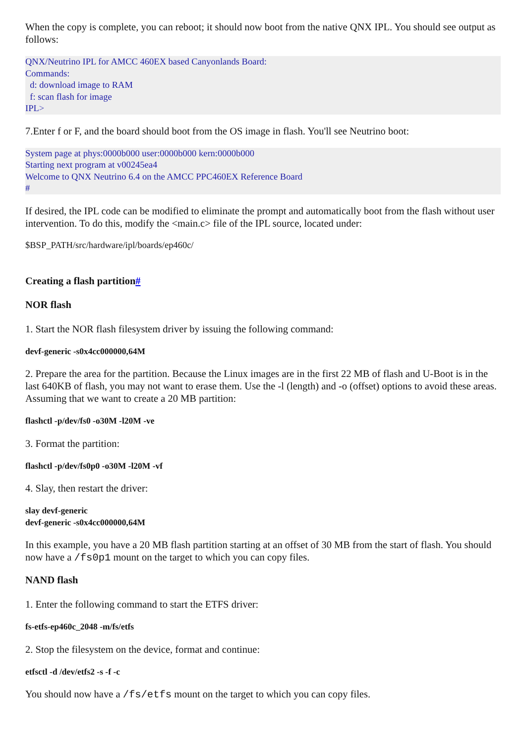When the copy is complete, you can reboot; it should now boot from the native QNX IPL. You should see output as follows:
QNX/Neutrino IPL for AMCC 460EX based Canyonlands Board:
Commands:
d: download image to RAM
f: scan flash for image
IPL>
7.Enter f or F, and the board should boot from the OS image in flash. You'll see Neutrino boot:
System page at phys:0000b000 user:0000b000 kern:0000b000
Starting next program at v00245ea4
Welcome to QNX Neutrino 6.4 on the AMCC PPC460EX Reference Board
#
If desired, the IPL code can be modified to eliminate the prompt and automatically boot from the flash without user intervention. To do this, modify the <main.c> file of the IPL source, located under:
$BSP_PATH/src/hardware/ipl/boards/ep460c/
Creating a flash partition#
NOR flash
1. Start the NOR flash filesystem driver by issuing the following command:
devf-generic -s0x4cc000000,64M
2. Prepare the area for the partition. Because the Linux images are in the first 22 MB of flash and U-Boot is in the last 640KB of flash, you may not want to erase them. Use the -l (length) and -o (offset) options to avoid these areas. Assuming that we want to create a 20 MB partition:
flashctl -p/dev/fs0 -o30M -l20M -ve
3. Format the partition:
flashctl -p/dev/fs0p0 -o30M -l20M -vf
4. Slay, then restart the driver:
slay devf-generic
devf-generic -s0x4cc000000,64M
In this example, you have a 20 MB flash partition starting at an offset of 30 MB from the start of flash. You should now have a /fs0p1 mount on the target to which you can copy files.
NAND flash
1. Enter the following command to start the ETFS driver:
fs-etfs-ep460c_2048 -m/fs/etfs
2. Stop the filesystem on the device, format and continue:
etfsctl -d /dev/etfs2 -s -f -c
You should now have a /fs/etfs mount on the target to which you can copy files.